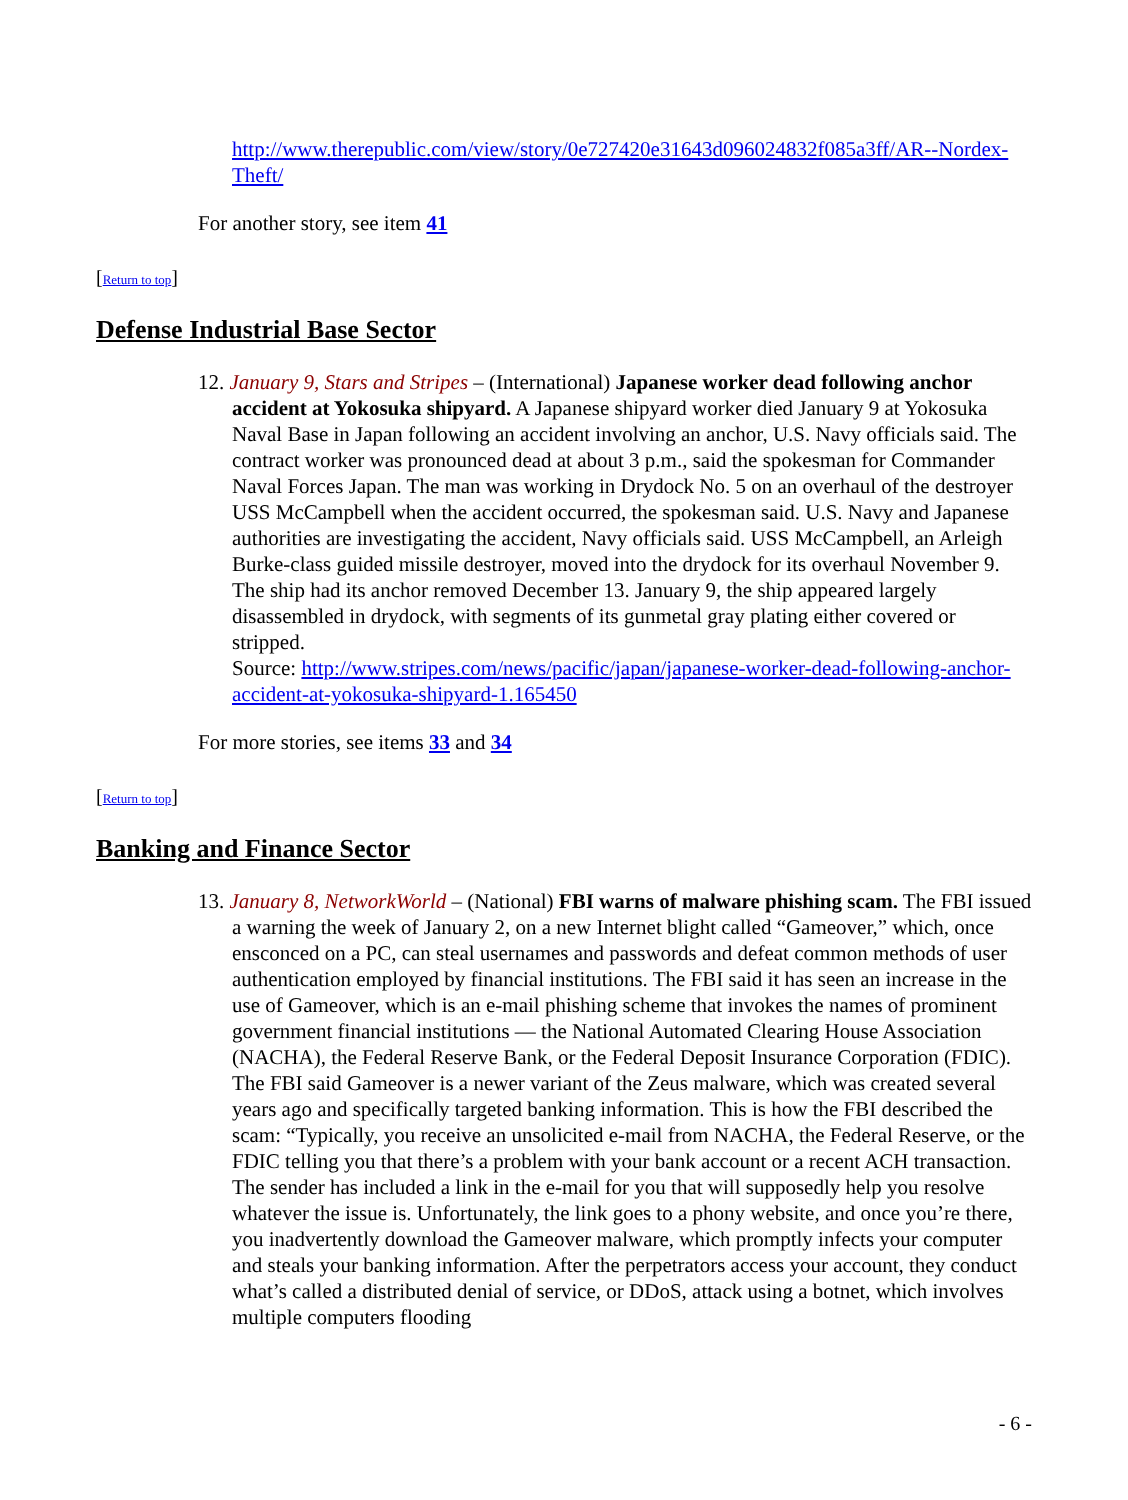http://www.therepublic.com/view/story/0e727420e31643d096024832f085a3ff/AR--Nordex-Theft/
For another story, see item 41
[Return to top]
Defense Industrial Base Sector
12. January 9, Stars and Stripes – (International) Japanese worker dead following anchor accident at Yokosuka shipyard. A Japanese shipyard worker died January 9 at Yokosuka Naval Base in Japan following an accident involving an anchor, U.S. Navy officials said. The contract worker was pronounced dead at about 3 p.m., said the spokesman for Commander Naval Forces Japan. The man was working in Drydock No. 5 on an overhaul of the destroyer USS McCampbell when the accident occurred, the spokesman said. U.S. Navy and Japanese authorities are investigating the accident, Navy officials said. USS McCampbell, an Arleigh Burke-class guided missile destroyer, moved into the drydock for its overhaul November 9. The ship had its anchor removed December 13. January 9, the ship appeared largely disassembled in drydock, with segments of its gunmetal gray plating either covered or stripped.
Source: http://www.stripes.com/news/pacific/japan/japanese-worker-dead-following-anchor-accident-at-yokosuka-shipyard-1.165450
For more stories, see items 33 and 34
[Return to top]
Banking and Finance Sector
13. January 8, NetworkWorld – (National) FBI warns of malware phishing scam. The FBI issued a warning the week of January 2, on a new Internet blight called “Gameover,” which, once ensconced on a PC, can steal usernames and passwords and defeat common methods of user authentication employed by financial institutions. The FBI said it has seen an increase in the use of Gameover, which is an e-mail phishing scheme that invokes the names of prominent government financial institutions — the National Automated Clearing House Association (NACHA), the Federal Reserve Bank, or the Federal Deposit Insurance Corporation (FDIC). The FBI said Gameover is a newer variant of the Zeus malware, which was created several years ago and specifically targeted banking information. This is how the FBI described the scam: “Typically, you receive an unsolicited e-mail from NACHA, the Federal Reserve, or the FDIC telling you that there’s a problem with your bank account or a recent ACH transaction. The sender has included a link in the e-mail for you that will supposedly help you resolve whatever the issue is. Unfortunately, the link goes to a phony website, and once you’re there, you inadvertently download the Gameover malware, which promptly infects your computer and steals your banking information. After the perpetrators access your account, they conduct what’s called a distributed denial of service, or DDoS, attack using a botnet, which involves multiple computers flooding
- 6 -